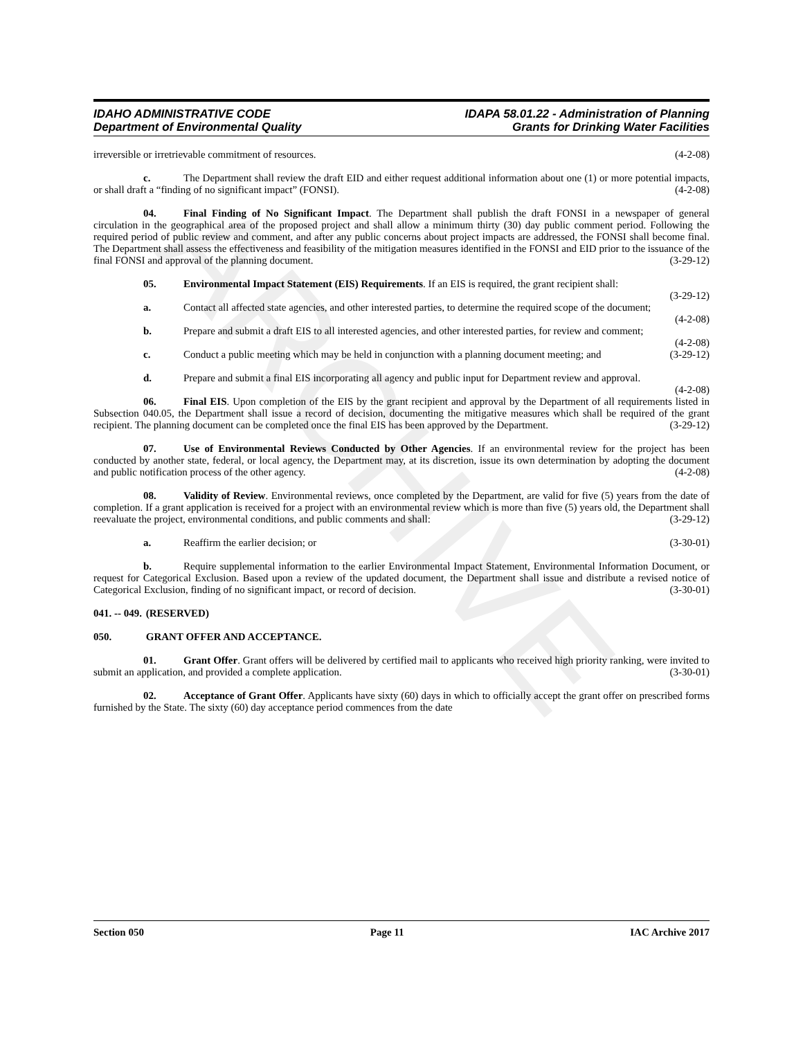ARCHIVE
IDAHO ADMINISTRATIVE CODE
Department of Environmental Quality
IDAPA 58.01.22 - Administration of Planning
Grants for Drinking Water Facilities
irreversible or irretrievable commitment of resources. (4-2-08)
c. The Department shall review the draft EID and either request additional information about one (1) or more potential impacts, or shall draft a “finding of no significant impact” (FONSI). (4-2-08)
04. Final Finding of No Significant Impact. The Department shall publish the draft FONSI in a newspaper of general circulation in the geographical area of the proposed project and shall allow a minimum thirty (30) day public comment period. Following the required period of public review and comment, and after any public concerns about project impacts are addressed, the FONSI shall become final. The Department shall assess the effectiveness and feasibility of the mitigation measures identified in the FONSI and EID prior to the issuance of the final FONSI and approval of the planning document. (3-29-12)
05. Environmental Impact Statement (EIS) Requirements. If an EIS is required, the grant recipient shall: (3-29-12)
a. Contact all affected state agencies, and other interested parties, to determine the required scope of the document; (4-2-08)
b. Prepare and submit a draft EIS to all interested agencies, and other interested parties, for review and comment; (4-2-08)
c. Conduct a public meeting which may be held in conjunction with a planning document meeting; and (3-29-12)
d. Prepare and submit a final EIS incorporating all agency and public input for Department review and approval. (4-2-08)
06. Final EIS. Upon completion of the EIS by the grant recipient and approval by the Department of all requirements listed in Subsection 040.05, the Department shall issue a record of decision, documenting the mitigative measures which shall be required of the grant recipient. The planning document can be completed once the final EIS has been approved by the Department. (3-29-12)
07. Use of Environmental Reviews Conducted by Other Agencies. If an environmental review for the project has been conducted by another state, federal, or local agency, the Department may, at its discretion, issue its own determination by adopting the document and public notification process of the other agency. (4-2-08)
08. Validity of Review. Environmental reviews, once completed by the Department, are valid for five (5) years from the date of completion. If a grant application is received for a project with an environmental review which is more than five (5) years old, the Department shall reevaluate the project, environmental conditions, and public comments and shall: (3-29-12)
a. Reaffirm the earlier decision; or (3-30-01)
b. Require supplemental information to the earlier Environmental Impact Statement, Environmental Information Document, or request for Categorical Exclusion. Based upon a review of the updated document, the Department shall issue and distribute a revised notice of Categorical Exclusion, finding of no significant impact, or record of decision. (3-30-01)
041. -- 049. (RESERVED)
050. GRANT OFFER AND ACCEPTANCE.
01. Grant Offer. Grant offers will be delivered by certified mail to applicants who received high priority ranking, were invited to submit an application, and provided a complete application. (3-30-01)
02. Acceptance of Grant Offer. Applicants have sixty (60) days in which to officially accept the grant offer on prescribed forms furnished by the State. The sixty (60) day acceptance period commences from the date
Section 050 Page 11 IAC Archive 2017